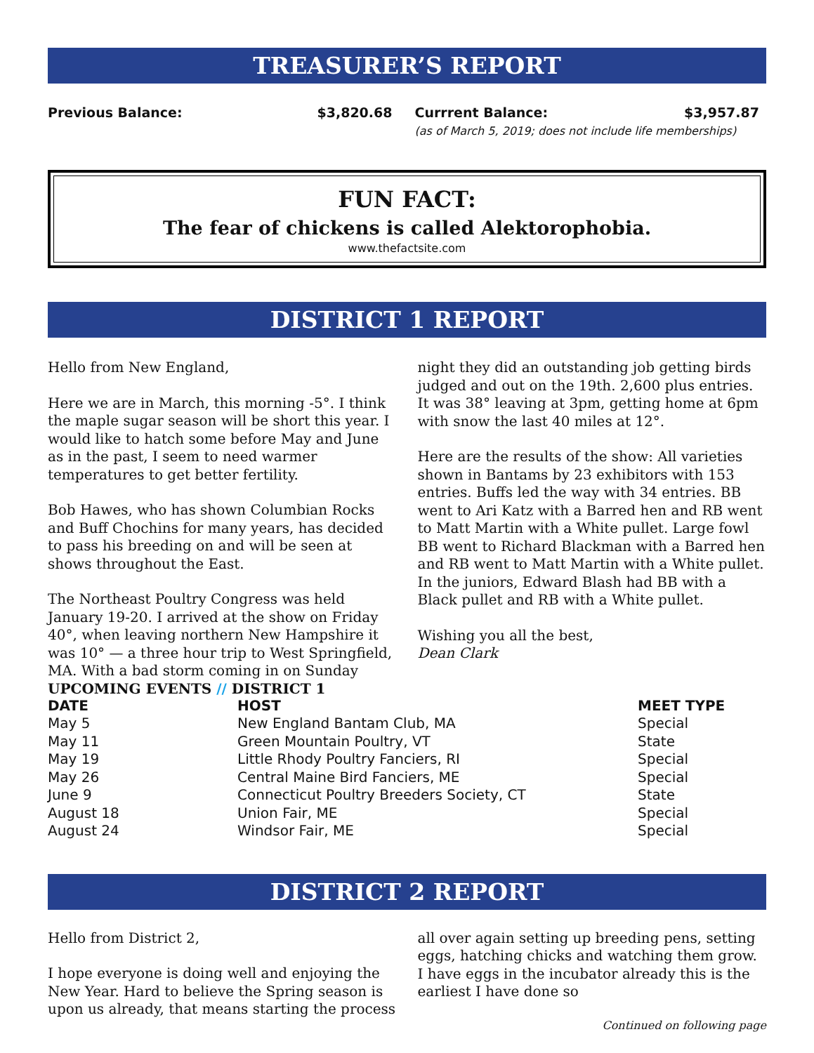TREASURER’S REPORT
Previous Balance: $3,820.68 Currrent Balance: $3,957.87
(as of March 5, 2019; does not include life memberships)
FUN FACT:
The fear of chickens is called Alektorophobia.
www.thefactsite.com
DISTRICT 1 REPORT
Hello from New England,
Here we are in March, this morning -5°. I think the maple sugar season will be short this year. I would like to hatch some before May and June as in the past, I seem to need warmer temperatures to get better fertility.
Bob Hawes, who has shown Columbian Rocks and Buff Chochins for many years, has decided to pass his breeding on and will be seen at shows throughout the East.
The Northeast Poultry Congress was held January 19-20. I arrived at the show on Friday 40°, when leaving northern New Hampshire it was 10° — a three hour trip to West Springfield, MA. With a bad storm coming in on Sunday night they did an outstanding job getting birds judged and out on the 19th. 2,600 plus entries. It was 38° leaving at 3pm, getting home at 6pm with snow the last 40 miles at 12°.
Here are the results of the show: All varieties shown in Bantams by 23 exhibitors with 153 entries. Buffs led the way with 34 entries. BB went to Ari Katz with a Barred hen and RB went to Matt Martin with a White pullet. Large fowl BB went to Richard Blackman with a Barred hen and RB went to Matt Martin with a White pullet. In the juniors, Edward Blash had BB with a Black pullet and RB with a White pullet.
Wishing you all the best,
Dean Clark
UPCOMING EVENTS // DISTRICT 1
| DATE | HOST | MEET TYPE |
| --- | --- | --- |
| May 5 | New England Bantam Club, MA | Special |
| May 11 | Green Mountain Poultry, VT | State |
| May 19 | Little Rhody Poultry Fanciers, RI | Special |
| May 26 | Central Maine Bird Fanciers, ME | Special |
| June 9 | Connecticut Poultry Breeders Society, CT | State |
| August 18 | Union Fair, ME | Special |
| August 24 | Windsor Fair, ME | Special |
DISTRICT 2 REPORT
Hello from District 2,
I hope everyone is doing well and enjoying the New Year. Hard to believe the Spring season is upon us already, that means starting the process all over again setting up breeding pens, setting eggs, hatching chicks and watching them grow. I have eggs in the incubator already this is the earliest I have done so
Continued on following page